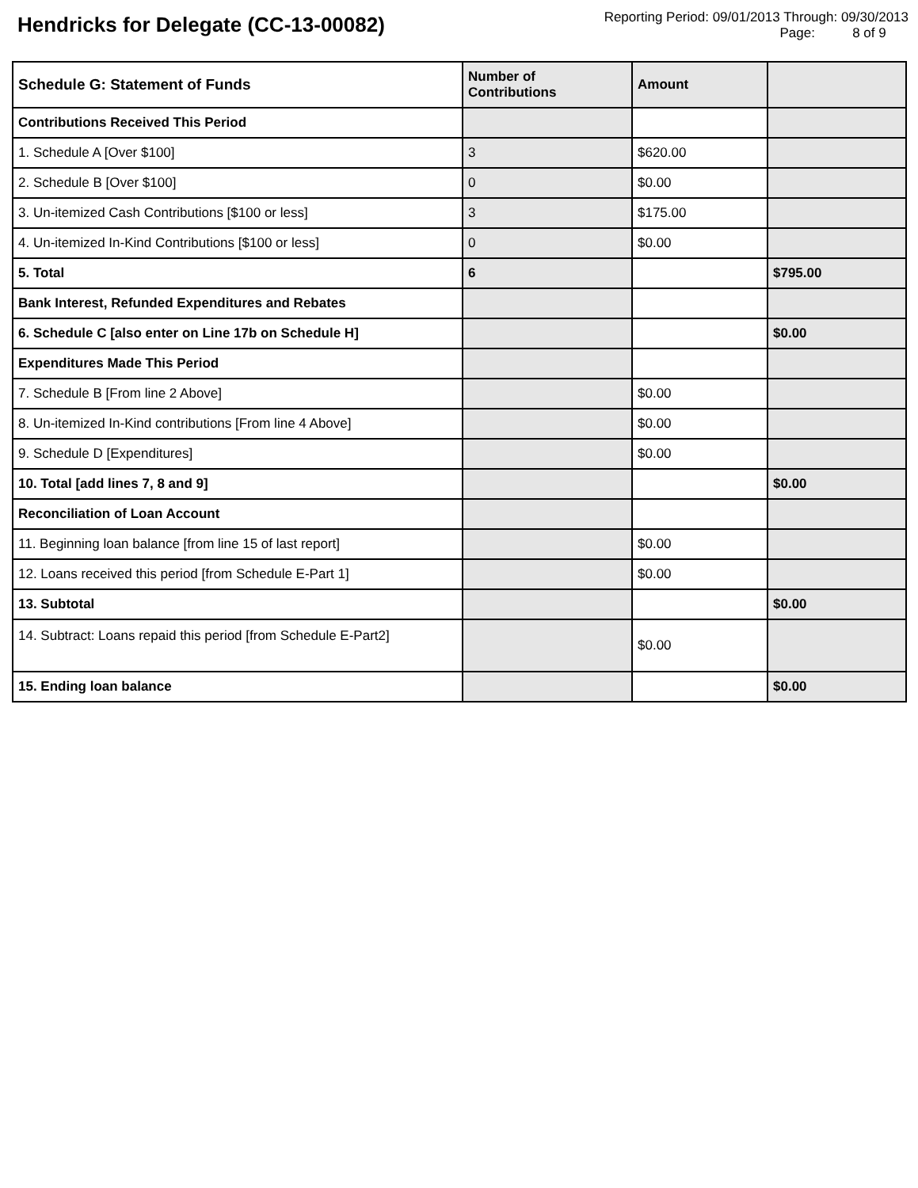Hendricks for Delegate (CC-13-00082)
Reporting Period: 09/01/2013 Through: 09/30/2013
Page: 8 of 9
| Schedule G: Statement of Funds | Number of Contributions | Amount | |
| Contributions Received This Period | | | |
| 1. Schedule A [Over $100] | 3 | $620.00 | |
| 2. Schedule B [Over $100] | 0 | $0.00 | |
| 3. Un-itemized Cash Contributions [$100 or less] | 3 | $175.00 | |
| 4. Un-itemized In-Kind Contributions [$100 or less] | 0 | $0.00 | |
| 5. Total | 6 | | $795.00 |
| Bank Interest, Refunded Expenditures and Rebates | | | |
| 6. Schedule C [also enter on Line 17b on Schedule H] | | | $0.00 |
| Expenditures Made This Period | | | |
| 7. Schedule B [From line 2 Above] | | $0.00 | |
| 8. Un-itemized In-Kind contributions [From line 4 Above] | | $0.00 | |
| 9. Schedule D [Expenditures] | | $0.00 | |
| 10. Total [add lines 7, 8 and 9] | | | $0.00 |
| Reconciliation of Loan Account | | | |
| 11. Beginning loan balance [from line 15 of last report] | | $0.00 | |
| 12. Loans received this period [from Schedule E-Part 1] | | $0.00 | |
| 13. Subtotal | | | $0.00 |
| 14. Subtract: Loans repaid this period [from Schedule E-Part2] | | $0.00 | |
| 15. Ending loan balance | | | $0.00 |